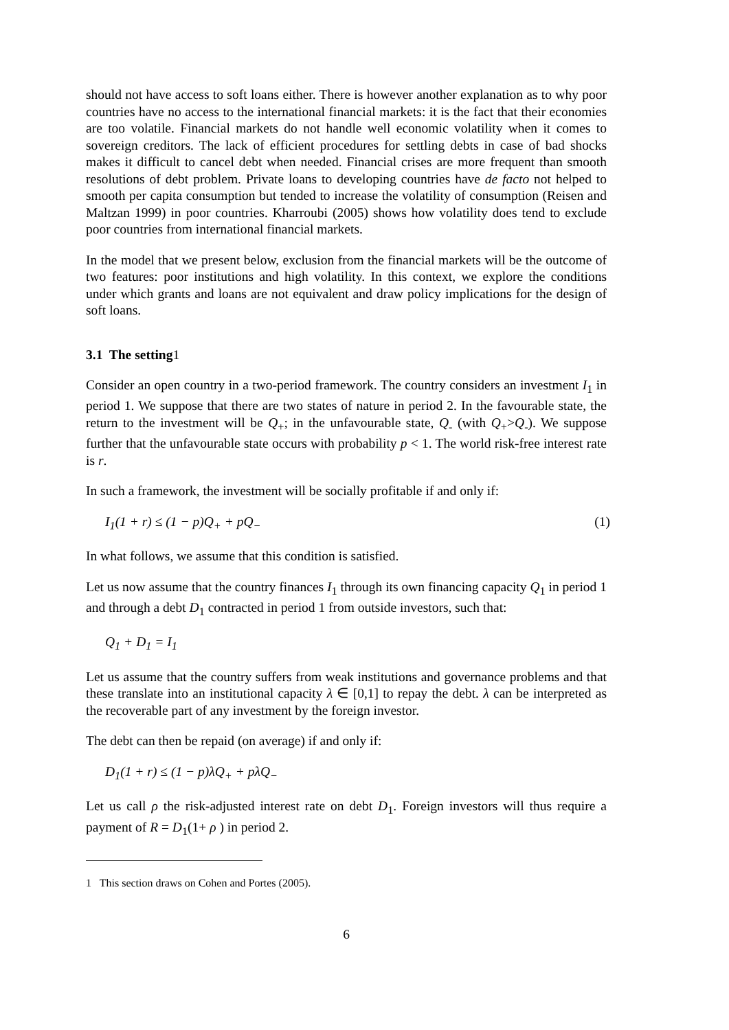should not have access to soft loans either. There is however another explanation as to why poor countries have no access to the international financial markets: it is the fact that their economies are too volatile. Financial markets do not handle well economic volatility when it comes to sovereign creditors. The lack of efficient procedures for settling debts in case of bad shocks makes it difficult to cancel debt when needed. Financial crises are more frequent than smooth resolutions of debt problem. Private loans to developing countries have de facto not helped to smooth per capita consumption but tended to increase the volatility of consumption (Reisen and Maltzan 1999) in poor countries. Kharroubi (2005) shows how volatility does tend to exclude poor countries from international financial markets.
In the model that we present below, exclusion from the financial markets will be the outcome of two features: poor institutions and high volatility. In this context, we explore the conditions under which grants and loans are not equivalent and draw policy implications for the design of soft loans.
3.1 The setting1
Consider an open country in a two-period framework. The country considers an investment I<sub>1</sub> in period 1. We suppose that there are two states of nature in period 2. In the favourable state, the return to the investment will be Q<sub>+</sub>; in the unfavourable state, Q<sub>-</sub> (with Q<sub>+</sub>>Q<sub>-</sub>). We suppose further that the unfavourable state occurs with probability p < 1. The world risk-free interest rate is r.
In such a framework, the investment will be socially profitable if and only if:
I<sub>1</sub>(1 + r) ≤ (1 − p)Q<sub>+</sub> + pQ<sub>−</sub> (1)
In what follows, we assume that this condition is satisfied.
Let us now assume that the country finances I<sub>1</sub> through its own financing capacity Q<sub>1</sub> in period 1 and through a debt D<sub>1</sub> contracted in period 1 from outside investors, such that:
Q<sub>1</sub> + D<sub>1</sub> = I<sub>1</sub>
Let us assume that the country suffers from weak institutions and governance problems and that these translate into an institutional capacity λ ∈ [0,1] to repay the debt. λ can be interpreted as the recoverable part of any investment by the foreign investor.
The debt can then be repaid (on average) if and only if:
D<sub>1</sub>(1 + r) ≤ (1 − p)λQ<sub>+</sub> + pλQ<sub>−</sub>
Let us call ρ the risk-adjusted interest rate on debt D<sub>1</sub>. Foreign investors will thus require a payment of R = D<sub>1</sub>(1+ ρ ) in period 2.
1 This section draws on Cohen and Portes (2005).
6